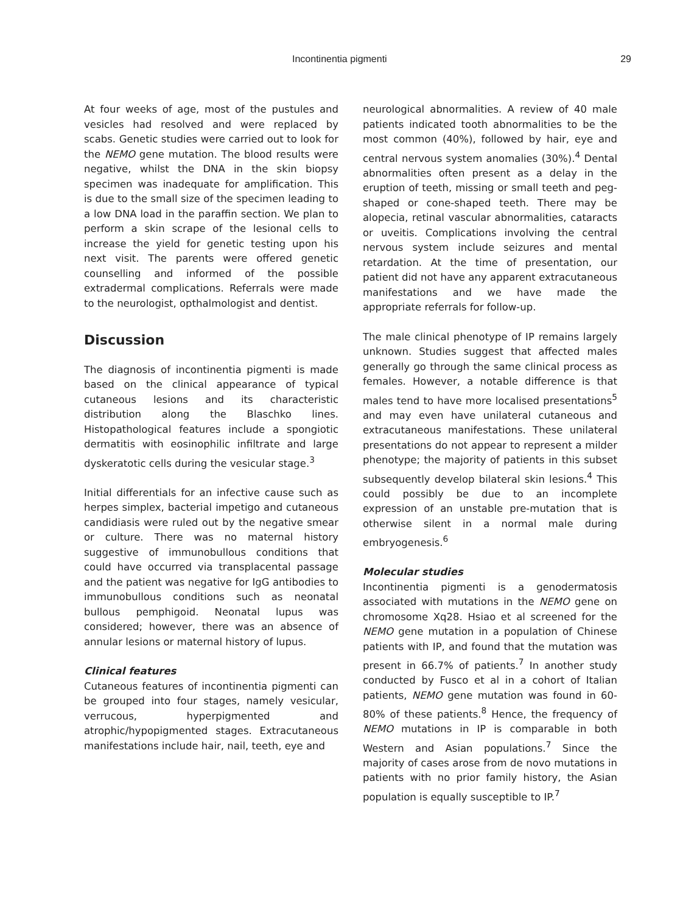Incontinentia pigmenti 29
At four weeks of age, most of the pustules and vesicles had resolved and were replaced by scabs. Genetic studies were carried out to look for the NEMO gene mutation. The blood results were negative, whilst the DNA in the skin biopsy specimen was inadequate for amplification. This is due to the small size of the specimen leading to a low DNA load in the paraffin section. We plan to perform a skin scrape of the lesional cells to increase the yield for genetic testing upon his next visit. The parents were offered genetic counselling and informed of the possible extradermal complications. Referrals were made to the neurologist, opthalmologist and dentist.
Discussion
The diagnosis of incontinentia pigmenti is made based on the clinical appearance of typical cutaneous lesions and its characteristic distribution along the Blaschko lines. Histopathological features include a spongiotic dermatitis with eosinophilic infiltrate and large dyskeratotic cells during the vesicular stage.<sup>3</sup>
Initial differentials for an infective cause such as herpes simplex, bacterial impetigo and cutaneous candidiasis were ruled out by the negative smear or culture. There was no maternal history suggestive of immunobullous conditions that could have occurred via transplacental passage and the patient was negative for IgG antibodies to immunobullous conditions such as neonatal bullous pemphigoid. Neonatal lupus was considered; however, there was an absence of annular lesions or maternal history of lupus.
Clinical features
Cutaneous features of incontinentia pigmenti can be grouped into four stages, namely vesicular, verrucous, hyperpigmented and atrophic/hypopigmented stages. Extracutaneous manifestations include hair, nail, teeth, eye and
neurological abnormalities. A review of 40 male patients indicated tooth abnormalities to be the most common (40%), followed by hair, eye and central nervous system anomalies (30%).<sup>4</sup> Dental abnormalities often present as a delay in the eruption of teeth, missing or small teeth and peg-shaped or cone-shaped teeth. There may be alopecia, retinal vascular abnormalities, cataracts or uveitis. Complications involving the central nervous system include seizures and mental retardation. At the time of presentation, our patient did not have any apparent extracutaneous manifestations and we have made the appropriate referrals for follow-up.
The male clinical phenotype of IP remains largely unknown. Studies suggest that affected males generally go through the same clinical process as females. However, a notable difference is that males tend to have more localised presentations<sup>5</sup> and may even have unilateral cutaneous and extracutaneous manifestations. These unilateral presentations do not appear to represent a milder phenotype; the majority of patients in this subset subsequently develop bilateral skin lesions.<sup>4</sup> This could possibly be due to an incomplete expression of an unstable pre-mutation that is otherwise silent in a normal male during embryogenesis.<sup>6</sup>
Molecular studies
Incontinentia pigmenti is a genodermatosis associated with mutations in the NEMO gene on chromosome Xq28. Hsiao et al screened for the NEMO gene mutation in a population of Chinese patients with IP, and found that the mutation was present in 66.7% of patients.<sup>7</sup> In another study conducted by Fusco et al in a cohort of Italian patients, NEMO gene mutation was found in 60-80% of these patients.<sup>8</sup> Hence, the frequency of NEMO mutations in IP is comparable in both Western and Asian populations.<sup>7</sup> Since the majority of cases arose from de novo mutations in patients with no prior family history, the Asian population is equally susceptible to IP.<sup>7</sup>